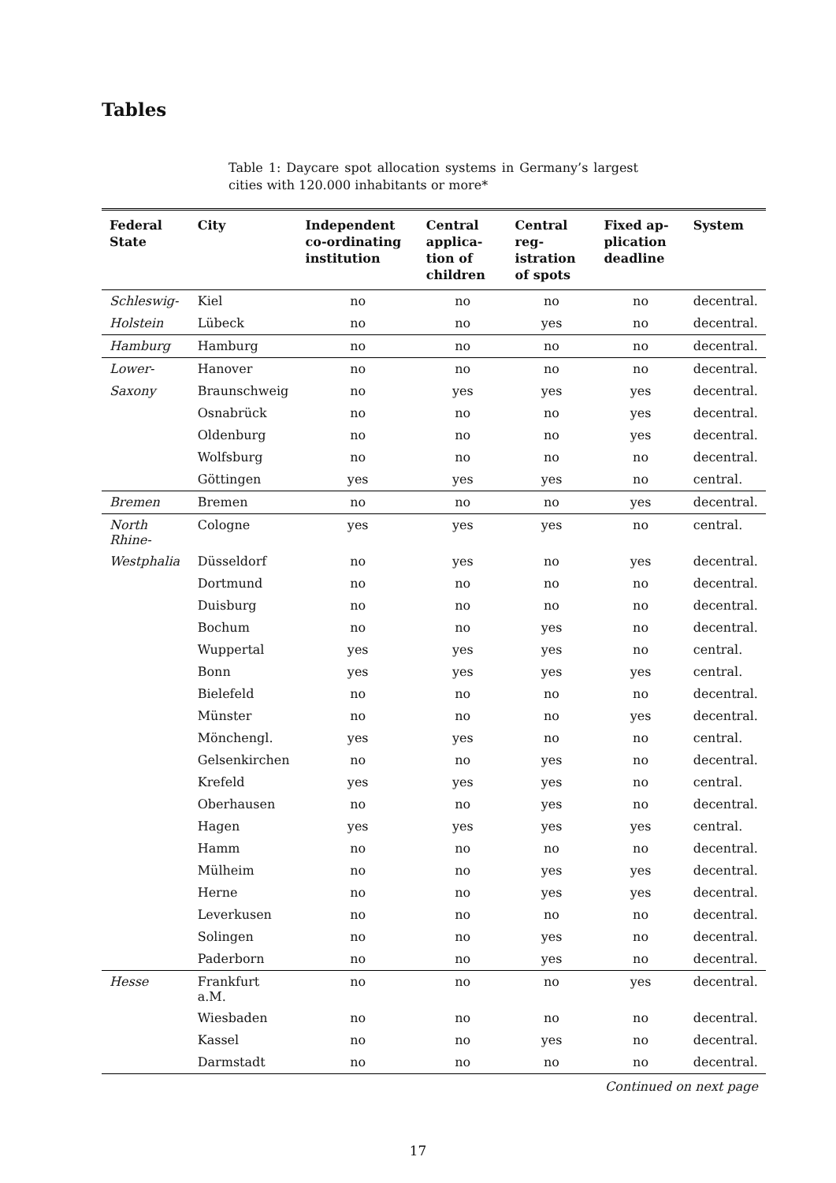Tables
Table 1: Daycare spot allocation systems in Germany’s largest cities with 120.000 inhabitants or more*
| Federal State | City | Independent co-ordinating institution | Central applica-tion of children | Central reg-istration of spots | Fixed ap-plication deadline | System |
| --- | --- | --- | --- | --- | --- | --- |
| Schleswig- | Kiel | no | no | no | no | decentral. |
| Holstein | Lübeck | no | no | yes | no | decentral. |
| Hamburg | Hamburg | no | no | no | no | decentral. |
| Lower- | Hanover | no | no | no | no | decentral. |
| Saxony | Braunschweig | no | yes | yes | yes | decentral. |
| | Osnabrück | no | no | no | yes | decentral. |
| | Oldenburg | no | no | no | yes | decentral. |
| | Wolfsburg | no | no | no | no | decentral. |
| | Göttingen | yes | yes | yes | no | central. |
| Bremen | Bremen | no | no | no | yes | decentral. |
| North Rhine- | Cologne | yes | yes | yes | no | central. |
| Westphalia | Düsseldorf | no | yes | no | yes | decentral. |
| | Dortmund | no | no | no | no | decentral. |
| | Duisburg | no | no | no | no | decentral. |
| | Bochum | no | no | yes | no | decentral. |
| | Wuppertal | yes | yes | yes | no | central. |
| | Bonn | yes | yes | yes | yes | central. |
| | Bielefeld | no | no | no | no | decentral. |
| | Münster | no | no | no | yes | decentral. |
| | Mönchengl. | yes | yes | no | no | central. |
| | Gelsenkirchen | no | no | yes | no | decentral. |
| | Krefeld | yes | yes | yes | no | central. |
| | Oberhausen | no | no | yes | no | decentral. |
| | Hagen | yes | yes | yes | yes | central. |
| | Hamm | no | no | no | no | decentral. |
| | Mülheim | no | no | yes | yes | decentral. |
| | Herne | no | no | yes | yes | decentral. |
| | Leverkusen | no | no | no | no | decentral. |
| | Solingen | no | no | yes | no | decentral. |
| | Paderborn | no | no | yes | no | decentral. |
| Hesse | Frankfurt a.M. | no | no | no | yes | decentral. |
| | Wiesbaden | no | no | no | no | decentral. |
| | Kassel | no | no | yes | no | decentral. |
| | Darmstadt | no | no | no | no | decentral. |
Continued on next page
17